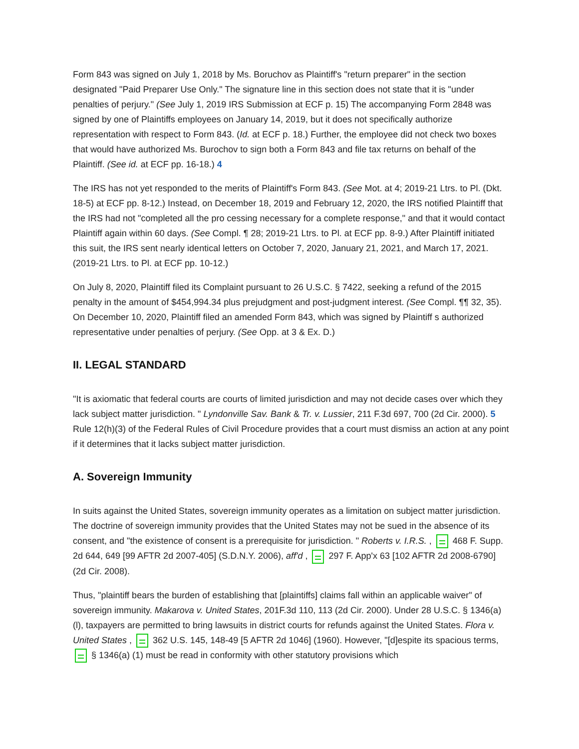Form 843 was signed on July 1, 2018 by Ms. Boruchov as Plaintiff's "return preparer" in the section designated "Paid Preparer Use Only." The signature line in this section does not state that it is "under penalties of perjury." (See July 1, 2019 IRS Submission at ECF p. 15) The accompanying Form 2848 was signed by one of Plaintiffs employees on January 14, 2019, but it does not specifically authorize representation with respect to Form 843. (Id. at ECF p. 18.) Further, the employee did not check two boxes that would have authorized Ms. Burochov to sign both a Form 843 and file tax returns on behalf of the Plaintiff. (See id. at ECF pp. 16-18.) 4
The IRS has not yet responded to the merits of Plaintiff's Form 843. (See Mot. at 4; 2019-21 Ltrs. to Pl. (Dkt. 18-5) at ECF pp. 8-12.) Instead, on December 18, 2019 and February 12, 2020, the IRS notified Plaintiff that the IRS had not "completed all the pro cessing necessary for a complete response," and that it would contact Plaintiff again within 60 days. (See Compl. ¶ 28; 2019-21 Ltrs. to Pl. at ECF pp. 8-9.) After Plaintiff initiated this suit, the IRS sent nearly identical letters on October 7, 2020, January 21, 2021, and March 17, 2021. (2019-21 Ltrs. to Pl. at ECF pp. 10-12.)
On July 8, 2020, Plaintiff filed its Complaint pursuant to 26 U.S.C. § 7422, seeking a refund of the 2015 penalty in the amount of $454,994.34 plus prejudgment and post-judgment interest. (See Compl. ¶¶ 32, 35). On December 10, 2020, Plaintiff filed an amended Form 843, which was signed by Plaintiff s authorized representative under penalties of perjury. (See Opp. at 3 & Ex. D.)
II. LEGAL STANDARD
"It is axiomatic that federal courts are courts of limited jurisdiction and may not decide cases over which they lack subject matter jurisdiction. " Lyndonville Sav. Bank & Tr. v. Lussier, 211 F.3d 697, 700 (2d Cir. 2000). 5 Rule 12(h)(3) of the Federal Rules of Civil Procedure provides that a court must dismiss an action at any point if it determines that it lacks subject matter jurisdiction.
A. Sovereign Immunity
In suits against the United States, sovereign immunity operates as a limitation on subject matter jurisdiction. The doctrine of sovereign immunity provides that the United States may not be sued in the absence of its consent, and "the existence of consent is a prerequisite for jurisdiction. " Roberts v. I.R.S. , 468 F. Supp. 2d 644, 649 [99 AFTR 2d 2007-405] (S.D.N.Y. 2006), aff'd , 297 F. App'x 63 [102 AFTR 2d 2008-6790] (2d Cir. 2008).
Thus, "plaintiff bears the burden of establishing that [plaintiffs] claims fall within an applicable waiver" of sovereign immunity. Makarova v. United States, 201F.3d 110, 113 (2d Cir. 2000). Under 28 U.S.C. § 1346(a)(l), taxpayers are permitted to bring lawsuits in district courts for refunds against the United States. Flora v. United States , 362 U.S. 145, 148-49 [5 AFTR 2d 1046] (1960). However, "[d]espite its spacious terms, § 1346(a) (1) must be read in conformity with other statutory provisions which